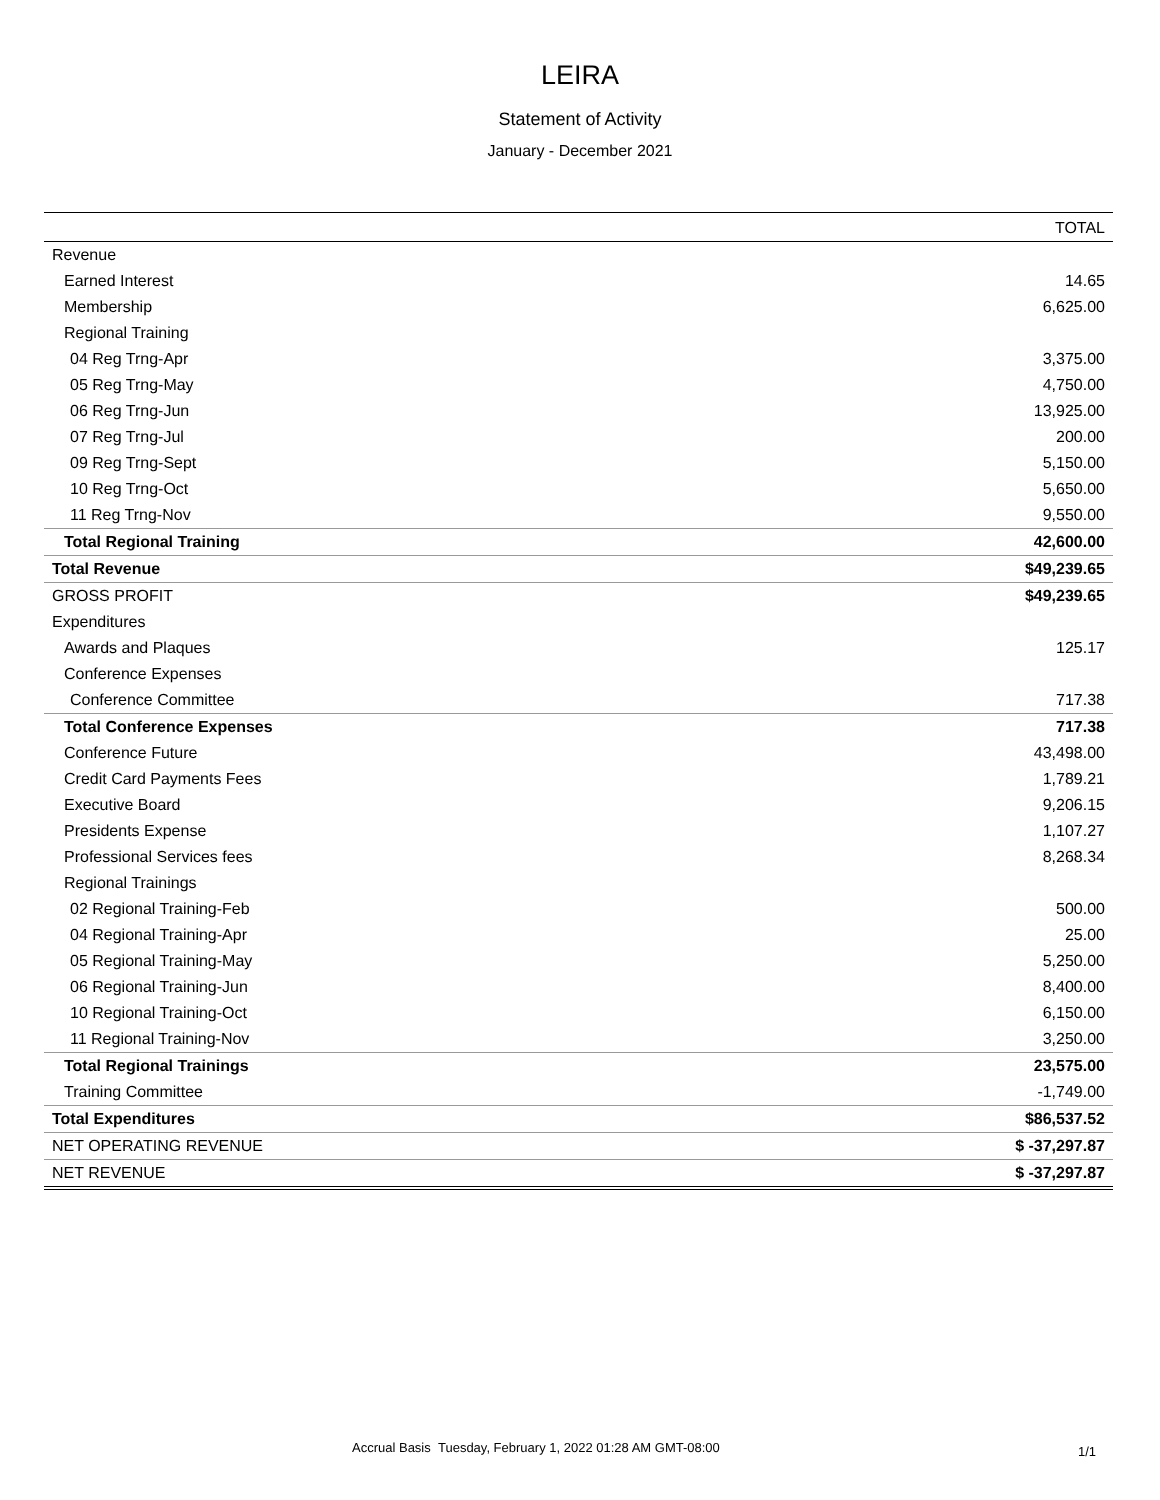LEIRA
Statement of Activity
January - December 2021
| | TOTAL |
| --- | --- |
| Revenue | |
| Earned Interest | 14.65 |
| Membership | 6,625.00 |
| Regional Training | |
| 04 Reg Trng-Apr | 3,375.00 |
| 05 Reg Trng-May | 4,750.00 |
| 06 Reg Trng-Jun | 13,925.00 |
| 07 Reg Trng-Jul | 200.00 |
| 09 Reg Trng-Sept | 5,150.00 |
| 10 Reg Trng-Oct | 5,650.00 |
| 11 Reg Trng-Nov | 9,550.00 |
| Total Regional Training | 42,600.00 |
| Total Revenue | $49,239.65 |
| GROSS PROFIT | $49,239.65 |
| Expenditures | |
| Awards and Plaques | 125.17 |
| Conference Expenses | |
| Conference Committee | 717.38 |
| Total Conference Expenses | 717.38 |
| Conference Future | 43,498.00 |
| Credit Card Payments Fees | 1,789.21 |
| Executive Board | 9,206.15 |
| Presidents Expense | 1,107.27 |
| Professional Services fees | 8,268.34 |
| Regional Trainings | |
| 02 Regional Training-Feb | 500.00 |
| 04 Regional Training-Apr | 25.00 |
| 05 Regional Training-May | 5,250.00 |
| 06 Regional Training-Jun | 8,400.00 |
| 10 Regional Training-Oct | 6,150.00 |
| 11 Regional Training-Nov | 3,250.00 |
| Total Regional Trainings | 23,575.00 |
| Training Committee | -1,749.00 |
| Total Expenditures | $86,537.52 |
| NET OPERATING REVENUE | $ -37,297.87 |
| NET REVENUE | $ -37,297.87 |
Accrual Basis Tuesday, February 1, 2022 01:28 AM GMT-08:00
1/1